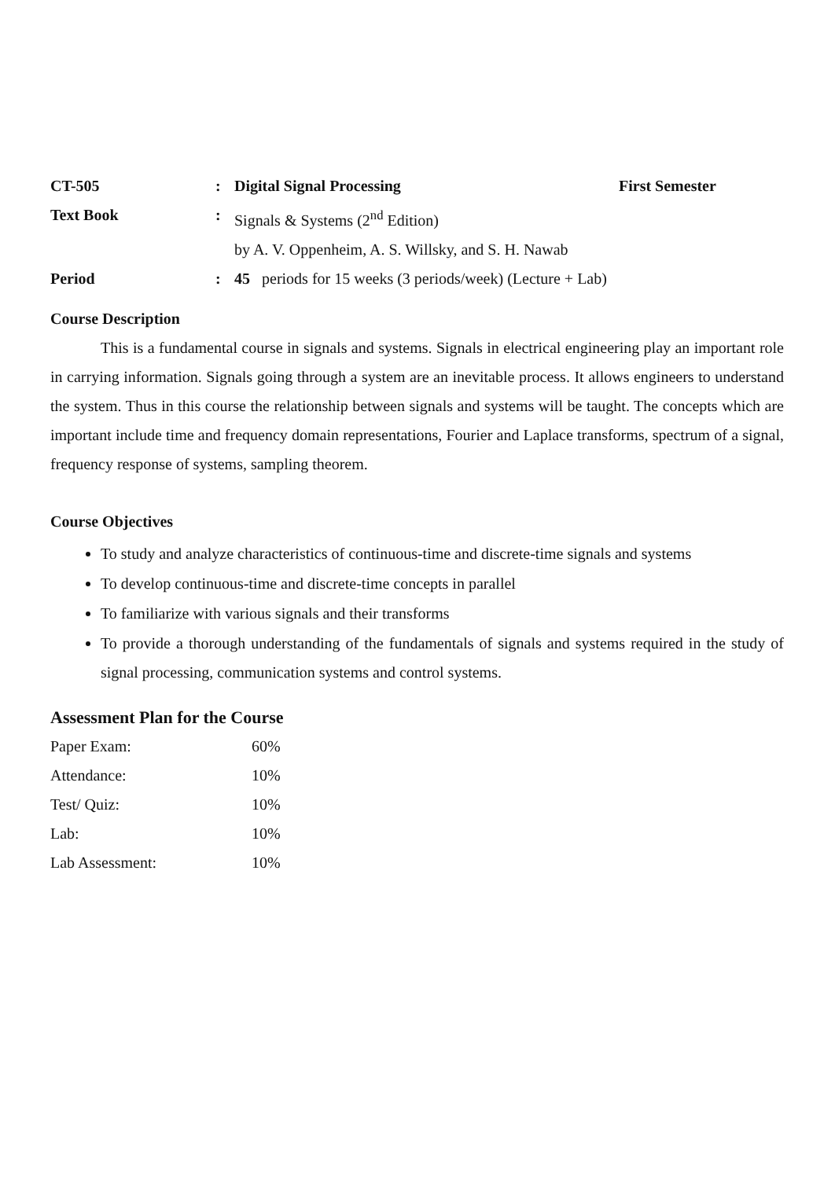| CT-505 | : | Digital Signal Processing | First Semester |
| Text Book | : | Signals & Systems (2<sup>nd</sup> Edition) | |
| | | by A. V. Oppenheim, A. S. Willsky, and S. H. Nawab | |
| Period | : | 45 periods for 15 weeks (3 periods/week) (Lecture + Lab) | |
Course Description
This is a fundamental course in signals and systems. Signals in electrical engineering play an important role in carrying information. Signals going through a system are an inevitable process. It allows engineers to understand the system. Thus in this course the relationship between signals and systems will be taught. The concepts which are important include time and frequency domain representations, Fourier and Laplace transforms, spectrum of a signal, frequency response of systems, sampling theorem.
Course Objectives
To study and analyze characteristics of continuous-time and discrete-time signals and systems
To develop continuous-time and discrete-time concepts in parallel
To familiarize with various signals and their transforms
To provide a thorough understanding of the fundamentals of signals and systems required in the study of signal processing, communication systems and control systems.
Assessment Plan for the Course
| Paper Exam: | 60% |
| Attendance: | 10% |
| Test/ Quiz: | 10% |
| Lab: | 10% |
| Lab Assessment: | 10% |